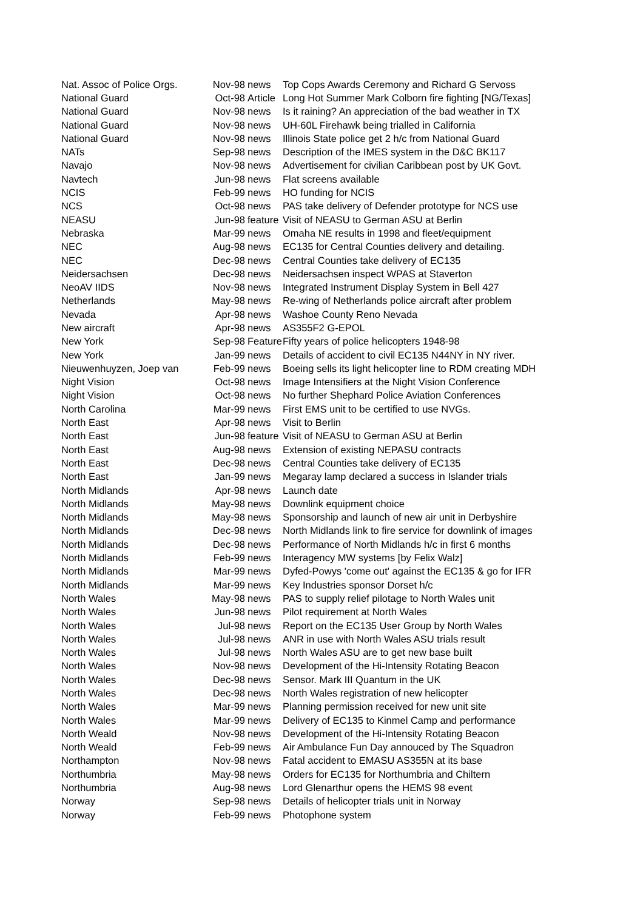| Nat. Assoc of Police Orgs. | Nov-98 | news | Top Cops Awards Ceremony and Richard G Servoss |
| National Guard | Oct-98 | Article | Long Hot Summer Mark Colborn fire fighting [NG/Texas] |
| National Guard | Nov-98 | news | Is it raining? An appreciation of the bad weather in TX |
| National Guard | Nov-98 | news | UH-60L Firehawk being trialled in California |
| National Guard | Nov-98 | news | Illinois State police get 2 h/c from National Guard |
| NATs | Sep-98 | news | Description of the IMES system in the D&C BK117 |
| Navajo | Nov-98 | news | Advertisement for civilian Caribbean post by UK Govt. |
| Navtech | Jun-98 | news | Flat screens available |
| NCIS | Feb-99 | news | HO funding for NCIS |
| NCS | Oct-98 | news | PAS take delivery of Defender prototype for NCS use |
| NEASU | Jun-98 | feature | Visit of NEASU to German ASU at Berlin |
| Nebraska | Mar-99 | news | Omaha NE results in 1998 and fleet/equipment |
| NEC | Aug-98 | news | EC135 for Central Counties delivery and detailing. |
| NEC | Dec-98 | news | Central Counties take delivery of EC135 |
| Neidersachsen | Dec-98 | news | Neidersachsen inspect WPAS at Staverton |
| NeoAV IIDS | Nov-98 | news | Integrated Instrument Display System in Bell 427 |
| Netherlands | May-98 | news | Re-wing of Netherlands police aircraft after problem |
| Nevada | Apr-98 | news | Washoe County Reno Nevada |
| New aircraft | Apr-98 | news | AS355F2 G-EPOL |
| New York | Sep-98 | Feature | Fifty years of police helicopters 1948-98 |
| New York | Jan-99 | news | Details of accident to civil EC135 N44NY in NY river. |
| Nieuwenhuyzen, Joep van | Feb-99 | news | Boeing sells its light helicopter line to RDM creating MDH |
| Night Vision | Oct-98 | news | Image Intensifiers at the Night Vision Conference |
| Night Vision | Oct-98 | news | No further Shephard Police Aviation Conferences |
| North Carolina | Mar-99 | news | First EMS unit to be certified to use NVGs. |
| North East | Apr-98 | news | Visit to Berlin |
| North East | Jun-98 | feature | Visit of NEASU to German ASU at Berlin |
| North East | Aug-98 | news | Extension of existing NEPASU contracts |
| North East | Dec-98 | news | Central Counties take delivery of EC135 |
| North East | Jan-99 | news | Megaray lamp declared a success in Islander trials |
| North Midlands | Apr-98 | news | Launch date |
| North Midlands | May-98 | news | Downlink equipment choice |
| North Midlands | May-98 | news | Sponsorship and launch of new air unit in Derbyshire |
| North Midlands | Dec-98 | news | North Midlands link to fire service for downlink of images |
| North Midlands | Dec-98 | news | Performance of North Midlands h/c in first 6 months |
| North Midlands | Feb-99 | news | Interagency MW systems [by Felix Walz] |
| North Midlands | Mar-99 | news | Dyfed-Powys 'come out' against the EC135 & go for IFR |
| North Midlands | Mar-99 | news | Key Industries sponsor Dorset h/c |
| North Wales | May-98 | news | PAS to supply relief pilotage to North Wales unit |
| North Wales | Jun-98 | news | Pilot requirement at North Wales |
| North Wales | Jul-98 | news | Report on the EC135 User Group by North Wales |
| North Wales | Jul-98 | news | ANR in use with North Wales ASU trials result |
| North Wales | Jul-98 | news | North Wales ASU are to get new base built |
| North Wales | Nov-98 | news | Development of the Hi-Intensity Rotating Beacon |
| North Wales | Dec-98 | news | Sensor. Mark III Quantum in the UK |
| North Wales | Dec-98 | news | North Wales registration of new helicopter |
| North Wales | Mar-99 | news | Planning permission received for new unit site |
| North Wales | Mar-99 | news | Delivery of EC135 to Kinmel Camp and performance |
| North Weald | Nov-98 | news | Development of the Hi-Intensity Rotating Beacon |
| North Weald | Feb-99 | news | Air Ambulance Fun Day annouced by The Squadron |
| Northampton | Nov-98 | news | Fatal accident to EMASU AS355N at its base |
| Northumbria | May-98 | news | Orders for EC135 for Northumbria and Chiltern |
| Northumbria | Aug-98 | news | Lord Glenarthur opens the HEMS 98 event |
| Norway | Sep-98 | news | Details of helicopter trials unit in Norway |
| Norway | Feb-99 | news | Photophone system |